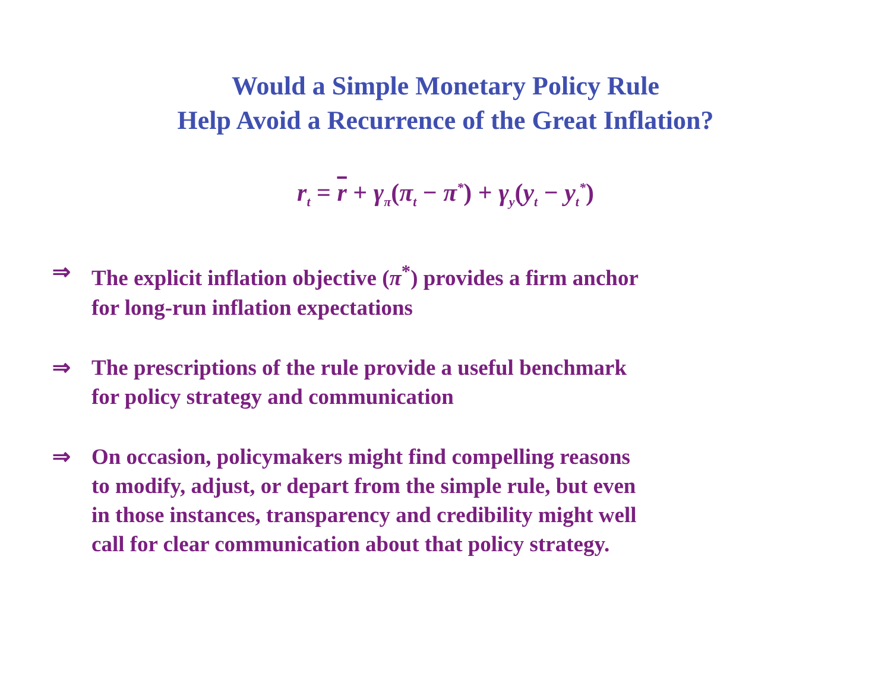Would a Simple Monetary Policy Rule
Help Avoid a Recurrence of the Great Inflation?
r<sub>t</sub> = r + γ<sub>π</sub>(π<sub>t</sub> − π<sup>*</sup>) + γ<sub>y</sub>(y<sub>t</sub> − y<sub>t</sub><sup>*</sup>)
⇒ The explicit inflation objective (π<sup>*</sup>) provides a firm anchor
for long-run inflation expectations
⇒ The prescriptions of the rule provide a useful benchmark
for policy strategy and communication
⇒ On occasion, policymakers might find compelling reasons
to modify, adjust, or depart from the simple rule, but even
in those instances, transparency and credibility might well
call for clear communication about that policy strategy.